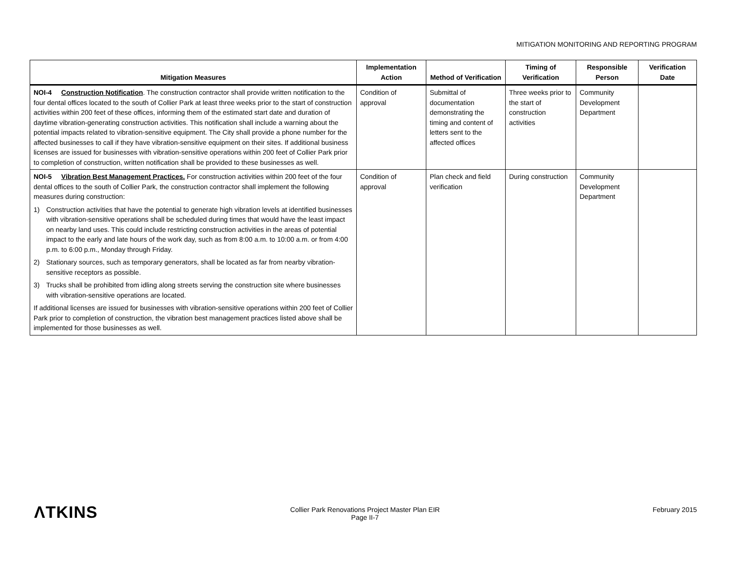MITIGATION MONITORING AND REPORTING PROGRAM
| Mitigation Measures | Implementation Action | Method of Verification | Timing of Verification | Responsible Person | Verification Date |
| --- | --- | --- | --- | --- | --- |
| NOI-4 Construction Notification . The construction contractor shall provide written notification to the four dental offices located to the south of Collier Park at least three weeks prior to the start of construction activities within 200 feet of these offices, informing them of the estimated start date and duration of daytime vibration-generating construction activities. This notification shall include a warning about the potential impacts related to vibration-sensitive equipment. The City shall provide a phone number for the affected businesses to call if they have vibration-sensitive equipment on their sites. If additional business licenses are issued for businesses with vibration-sensitive operations within 200 feet of Collier Park prior to completion of construction, written notification shall be provided to these businesses as well. | Condition of approval | Submittal of documentation demonstrating the timing and content of letters sent to the affected offices | Three weeks prior to the start of construction activities | Community Development Department | |
| NOI-5 Vibration Best Management Practices. For construction activities within 200 feet of the four dental offices to the south of Collier Park, the construction contractor shall implement the following measures during construction: 1) Construction activities that have the potential to generate high vibration levels at identified businesses with vibration-sensitive operations shall be scheduled during times that would have the least impact on nearby land uses. This could include restricting construction activities in the areas of potential impact to the early and late hours of the work day, such as from 8:00 a.m. to 10:00 a.m. or from 4:00 p.m. to 6:00 p.m., Monday through Friday. 2) Stationary sources, such as temporary generators, shall be located as far from nearby vibration-sensitive receptors as possible. 3) Trucks shall be prohibited from idling along streets serving the construction site where businesses with vibration-sensitive operations are located. If additional licenses are issued for businesses with vibration-sensitive operations within 200 feet of Collier Park prior to completion of construction, the vibration best management practices listed above shall be implemented for those businesses as well. | Condition of approval | Plan check and field verification | During construction | Community Development Department | |
ΛTKINS
Collier Park Renovations Project Master Plan EIR
Page II-7
February 2015